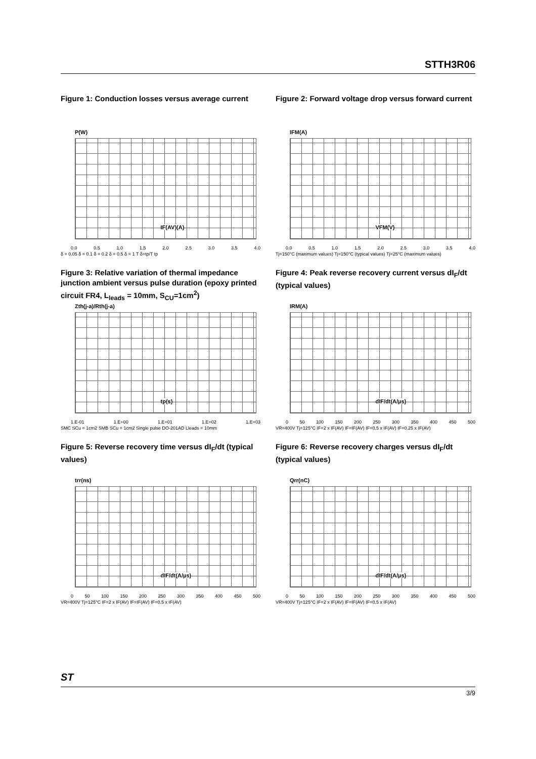STTH3R06
Figure 1: Conduction losses versus average current
P(W)
IF(AV)(A)
0.0 0.5 1.0 1.5 2.0 2.5 3.0 3.5 4.0
δ = 0.05 δ = 0.1 δ = 0.2 δ = 0.5 δ = 1 T δ=tp/T tp
Figure 2: Forward voltage drop versus forward current
IFM(A)
VFM(V)
0.0 0.5 1.0 1.5 2.0 2.5 3.0 3.5 4.0
Tj=150°C (maximum values) Tj=150°C (typical values) Tj=25°C (maximum values)
Figure 3: Relative variation of thermal impedance junction ambient versus pulse duration (epoxy printed circuit FR4, L<sub>leads</sub> = 10mm, S<sub>CU</sub>=1cm<sup>2</sup>)
Zth(j-a)/Rth(j-a)
tp(s)
1.E-01 1.E+00 1.E+01 1.E+02 1.E+03
SMC SCu = 1cm2 SMB SCu = 1cm2 Single pulse DO-201AD Lleads = 10mm
Figure 4: Peak reverse recovery current versus dI<sub>F</sub>/dt (typical values)
IRM(A)
dIF/dt(A/µs)
0 50 100 150 200 250 300 350 400 450 500
VR=400V Tj=125°C IF=2 x IF(AV) IF=IF(AV) IF=0.5 x IF(AV) IF=0.25 x IF(AV)
Figure 5: Reverse recovery time versus dI<sub>F</sub>/dt (typical values)
trr(ns)
dIF/dt(A/µs)
0 50 100 150 200 250 300 350 400 450 500
VR=400V Tj=125°C IF=2 x IF(AV) IF=IF(AV) IF=0.5 x IF(AV)
Figure 6: Reverse recovery charges versus dI<sub>F</sub>/dt (typical values)
Qrr(nC)
dIF/dt(A/µs)
0 50 100 150 200 250 300 350 400 450 500
VR=400V Tj=125°C IF=2 x IF(AV) IF=IF(AV) IF=0.5 x IF(AV)
ST
3/9